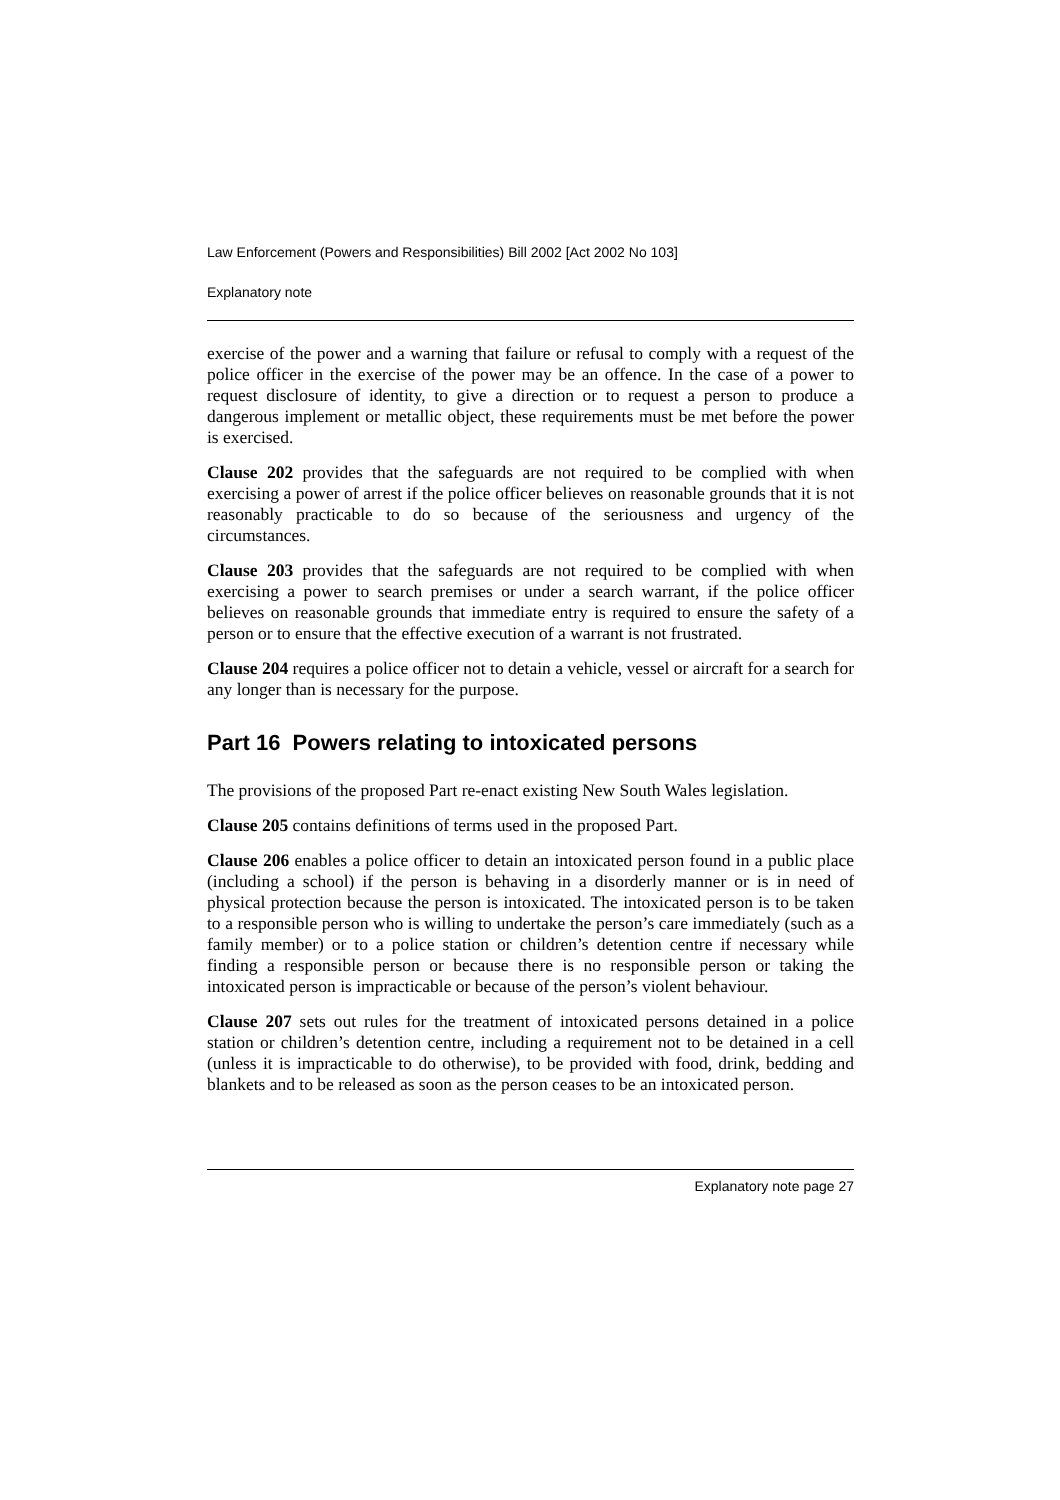Law Enforcement (Powers and Responsibilities) Bill 2002 [Act 2002 No 103]
Explanatory note
exercise of the power and a warning that failure or refusal to comply with a request of the police officer in the exercise of the power may be an offence. In the case of a power to request disclosure of identity, to give a direction or to request a person to produce a dangerous implement or metallic object, these requirements must be met before the power is exercised.
Clause 202 provides that the safeguards are not required to be complied with when exercising a power of arrest if the police officer believes on reasonable grounds that it is not reasonably practicable to do so because of the seriousness and urgency of the circumstances.
Clause 203 provides that the safeguards are not required to be complied with when exercising a power to search premises or under a search warrant, if the police officer believes on reasonable grounds that immediate entry is required to ensure the safety of a person or to ensure that the effective execution of a warrant is not frustrated.
Clause 204 requires a police officer not to detain a vehicle, vessel or aircraft for a search for any longer than is necessary for the purpose.
Part 16 Powers relating to intoxicated persons
The provisions of the proposed Part re-enact existing New South Wales legislation.
Clause 205 contains definitions of terms used in the proposed Part.
Clause 206 enables a police officer to detain an intoxicated person found in a public place (including a school) if the person is behaving in a disorderly manner or is in need of physical protection because the person is intoxicated. The intoxicated person is to be taken to a responsible person who is willing to undertake the person’s care immediately (such as a family member) or to a police station or children’s detention centre if necessary while finding a responsible person or because there is no responsible person or taking the intoxicated person is impracticable or because of the person’s violent behaviour.
Clause 207 sets out rules for the treatment of intoxicated persons detained in a police station or children’s detention centre, including a requirement not to be detained in a cell (unless it is impracticable to do otherwise), to be provided with food, drink, bedding and blankets and to be released as soon as the person ceases to be an intoxicated person.
Explanatory note page 27